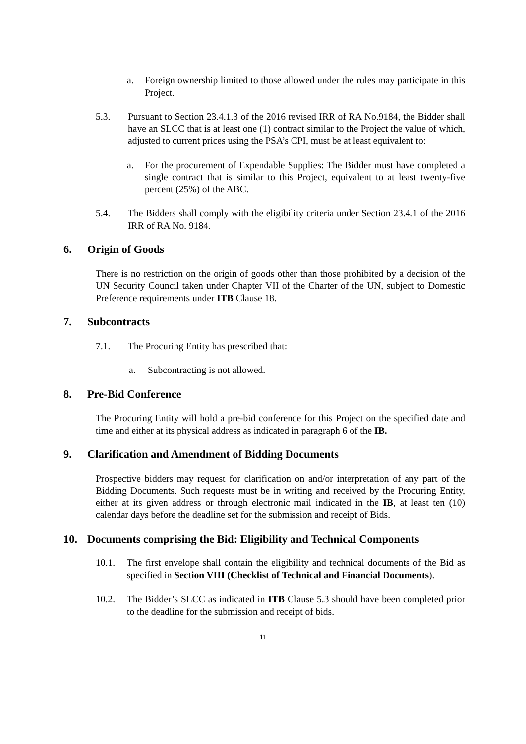a. Foreign ownership limited to those allowed under the rules may participate in this Project.
5.3. Pursuant to Section 23.4.1.3 of the 2016 revised IRR of RA No.9184, the Bidder shall have an SLCC that is at least one (1) contract similar to the Project the value of which, adjusted to current prices using the PSA’s CPI, must be at least equivalent to:
a. For the procurement of Expendable Supplies: The Bidder must have completed a single contract that is similar to this Project, equivalent to at least twenty-five percent (25%) of the ABC.
5.4. The Bidders shall comply with the eligibility criteria under Section 23.4.1 of the 2016 IRR of RA No. 9184.
6. Origin of Goods
There is no restriction on the origin of goods other than those prohibited by a decision of the UN Security Council taken under Chapter VII of the Charter of the UN, subject to Domestic Preference requirements under ITB Clause 18.
7. Subcontracts
7.1. The Procuring Entity has prescribed that:
a. Subcontracting is not allowed.
8. Pre-Bid Conference
The Procuring Entity will hold a pre-bid conference for this Project on the specified date and time and either at its physical address as indicated in paragraph 6 of the IB.
9. Clarification and Amendment of Bidding Documents
Prospective bidders may request for clarification on and/or interpretation of any part of the Bidding Documents. Such requests must be in writing and received by the Procuring Entity, either at its given address or through electronic mail indicated in the IB, at least ten (10) calendar days before the deadline set for the submission and receipt of Bids.
10. Documents comprising the Bid: Eligibility and Technical Components
10.1. The first envelope shall contain the eligibility and technical documents of the Bid as specified in Section VIII (Checklist of Technical and Financial Documents).
10.2. The Bidder’s SLCC as indicated in ITB Clause 5.3 should have been completed prior to the deadline for the submission and receipt of bids.
11